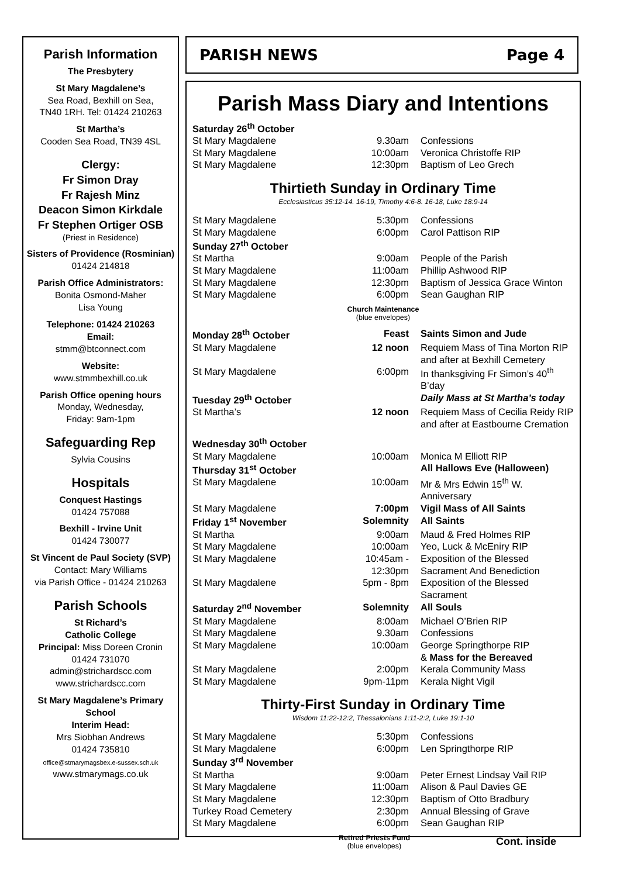Parish Information
The Presbytery
St Mary Magdalene’s
Sea Road, Bexhill on Sea,
TN40 1RH. Tel: 01424 210263
St Martha’s
Cooden Sea Road, TN39 4SL
Clergy:
Fr Simon Dray
Fr Rajesh Minz
Deacon Simon Kirkdale
Fr Stephen Ortiger OSB
(Priest in Residence)
Sisters of Providence (Rosminian) 01424 214818
Parish Office Administrators:
Bonita Osmond-Maher
Lisa Young
Telephone: 01424 210263
Email:
stmm@btconnect.com
Website:
www.stmmbexhill.co.uk
Parish Office opening hours
Monday, Wednesday,
Friday: 9am-1pm
Safeguarding Rep
Sylvia Cousins
Hospitals
Conquest Hastings
01424 757088
Bexhill - Irvine Unit
01424 730077
St Vincent de Paul Society (SVP)
Contact: Mary Williams
via Parish Office - 01424 210263
Parish Schools
St Richard’s
Catholic College
Principal: Miss Doreen Cronin
01424 731070
admin@strichardscc.com
www.strichardscc.com
St Mary Magdalene’s Primary School
Interim Head:
Mrs Siobhan Andrews
01424 735810
office@stmarymagsbex.e-sussex.sch.uk
www.stmarymags.co.uk
PARISH NEWS Page 4
Parish Mass Diary and Intentions
| Saturday 26<sup>th</sup> October | | |
| St Mary Magdalene | 9.30am | Confessions |
| St Mary Magdalene | 10:00am | Veronica Christoffe RIP |
| St Mary Magdalene | 12:30pm | Baptism of Leo Grech |
Thirtieth Sunday in Ordinary Time
Ecclesiasticus 35:12-14. 16-19, Timothy 4:6-8. 16-18, Luke 18:9-14
| St Mary Magdalene | 5:30pm | Confessions |
| St Mary Magdalene | 6:00pm | Carol Pattison RIP |
| Sunday 27<sup>th</sup> October | | |
| St Martha | 9:00am | People of the Parish |
| St Mary Magdalene | 11:00am | Phillip Ashwood RIP |
| St Mary Magdalene | 12:30pm | Baptism of Jessica Grace Winton |
| St Mary Magdalene | 6:00pm | Sean Gaughan RIP |
Church Maintenance
(blue envelopes)
| Monday 28<sup>th</sup> October | Feast | Saints Simon and Jude |
| St Mary Magdalene | 12 noon | Requiem Mass of Tina Morton RIP and after at Bexhill Cemetery |
| St Mary Magdalene | 6:00pm | In thanksgiving Fr Simon’s 40<sup>th</sup> B’day |
| Tuesday 29<sup>th</sup> October | | Daily Mass at St Martha’s today |
| St Martha’s | 12 noon | Requiem Mass of Cecilia Reidy RIP and after at Eastbourne Cremation |
| Wednesday 30<sup>th</sup> October | | |
| St Mary Magdalene | 10:00am | Monica M Elliott RIP |
| Thursday 31<sup>st</sup> October | | All Hallows Eve (Halloween) |
| St Mary Magdalene | 10:00am | Mr & Mrs Edwin 15<sup>th</sup> W. Anniversary |
| St Mary Magdalene | 7:00pm | Vigil Mass of All Saints |
| Friday 1<sup>st</sup> November | Solemnity | All Saints |
| St Martha | 9:00am | Maud & Fred Holmes RIP |
| St Mary Magdalene | 10:00am | Yeo, Luck & McEniry RIP |
| St Mary Magdalene | 10:45am - 12:30pm | Exposition of the Blessed Sacrament And Benediction |
| St Mary Magdalene | 5pm - 8pm | Exposition of the Blessed Sacrament |
| Saturday 2<sup>nd</sup> November | Solemnity | All Souls |
| St Mary Magdalene | 8:00am | Michael O’Brien RIP |
| St Mary Magdalene | 9.30am | Confessions |
| St Mary Magdalene | 10:00am | George Springthorpe RIP & Mass for the Bereaved |
| St Mary Magdalene | 2:00pm | Kerala Community Mass |
| St Mary Magdalene | 9pm-11pm | Kerala Night Vigil |
Thirty-First Sunday in Ordinary Time
Wisdom 11:22-12:2, Thessalonians 1:11-2:2, Luke 19:1-10
| St Mary Magdalene | 5:30pm | Confessions |
| St Mary Magdalene | 6:00pm | Len Springthorpe RIP |
| Sunday 3<sup>rd</sup> November | | |
| St Martha | 9:00am | Peter Ernest Lindsay Vail RIP |
| St Mary Magdalene | 11:00am | Alison & Paul Davies GE |
| St Mary Magdalene | 12:30pm | Baptism of Otto Bradbury |
| Turkey Road Cemetery | 2:30pm | Annual Blessing of Grave |
| St Mary Magdalene | 6:00pm | Sean Gaughan RIP |
Retired Priests Fund
(blue envelopes)
Cont. inside